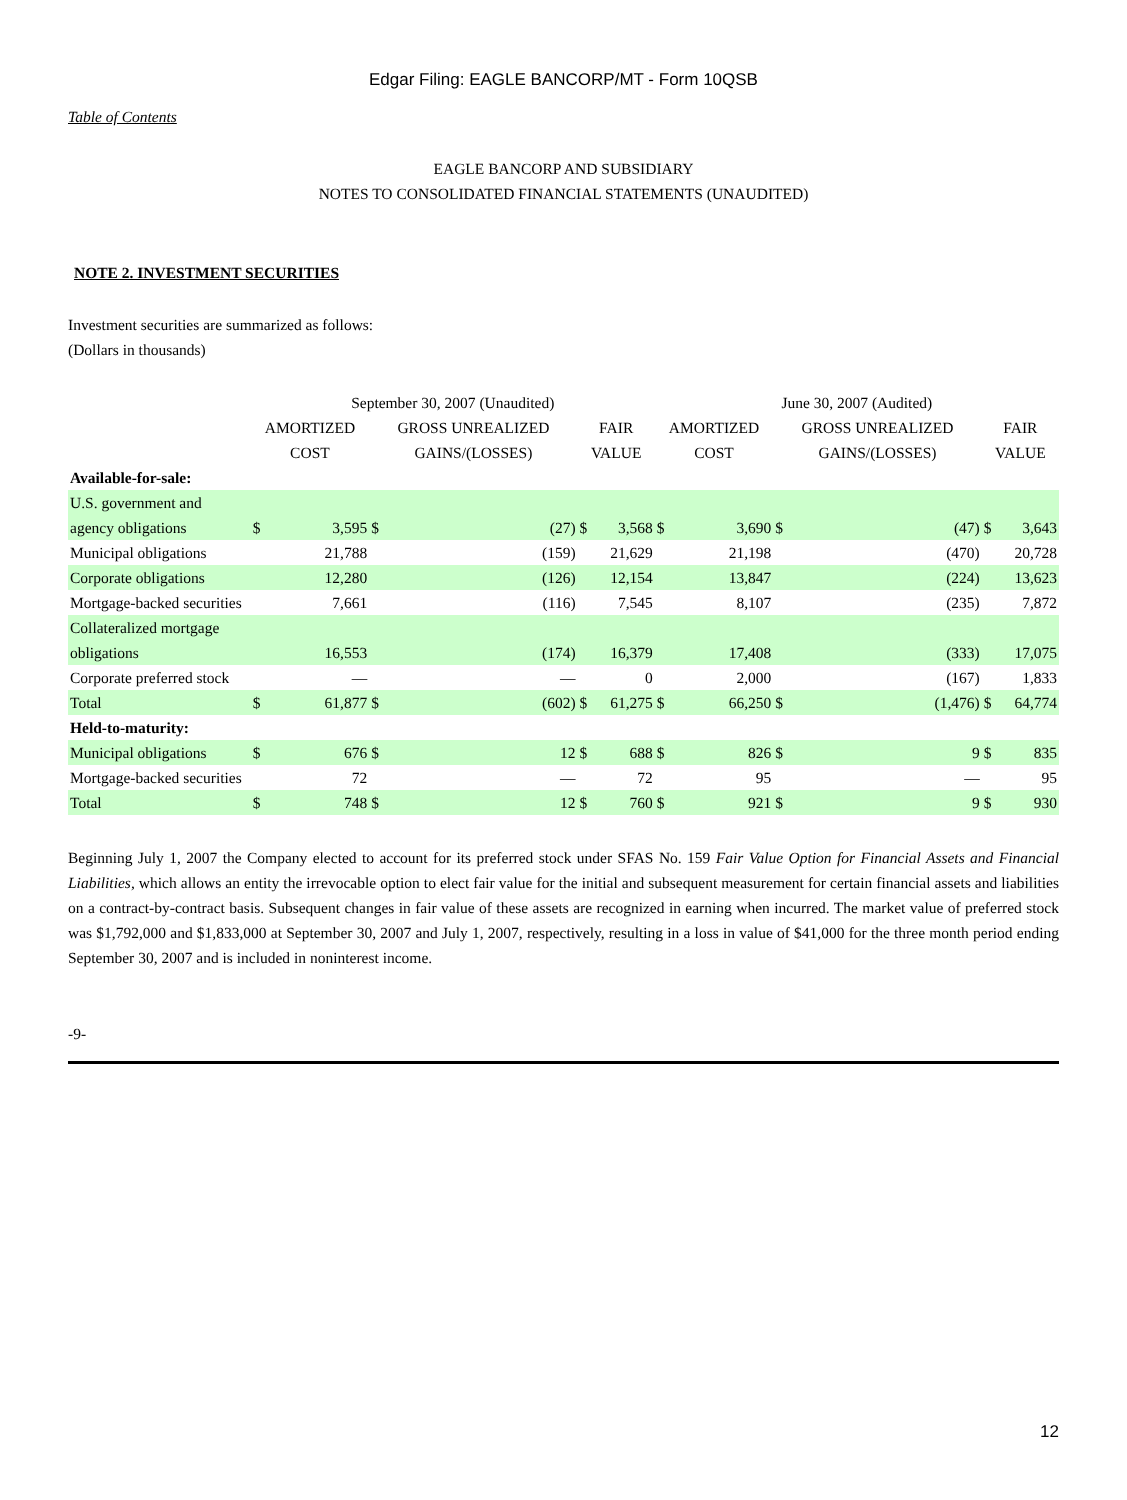Edgar Filing: EAGLE BANCORP/MT - Form 10QSB
Table of Contents
EAGLE BANCORP AND SUBSIDIARY
NOTES TO CONSOLIDATED FINANCIAL STATEMENTS (UNAUDITED)
NOTE 2. INVESTMENT SECURITIES
Investment securities are summarized as follows:
(Dollars in thousands)
| | September 30, 2007 (Unaudited) | | | | | | June 30, 2007 (Audited) | | | | | |
| --- | --- | --- | --- | --- | --- | --- | --- | --- | --- | --- | --- | --- |
| | AMORTIZED COST | | GROSS UNREALIZED GAINS/(LOSSES) | | FAIR VALUE | | AMORTIZED COST | | GROSS UNREALIZED GAINS/(LOSSES) | | FAIR VALUE | |
| Available-for-sale: | | | | | | | | | | | | |
| U.S. government and agency obligations | $ | 3,595 | $ | (27) | $ | 3,568 | $ | 3,690 | $ | (47) | $ | 3,643 |
| Municipal obligations | | 21,788 | | (159) | | 21,629 | | 21,198 | | (470) | | 20,728 |
| Corporate obligations | | 12,280 | | (126) | | 12,154 | | 13,847 | | (224) | | 13,623 |
| Mortgage-backed securities | | 7,661 | | (116) | | 7,545 | | 8,107 | | (235) | | 7,872 |
| Collateralized mortgage obligations | | 16,553 | | (174) | | 16,379 | | 17,408 | | (333) | | 17,075 |
| Corporate preferred stock | | — | | — | | 0 | | 2,000 | | (167) | | 1,833 |
| Total | $ | 61,877 | $ | (602) | $ | 61,275 | $ | 66,250 | $ | (1,476) | $ | 64,774 |
| Held-to-maturity: | | | | | | | | | | | | |
| Municipal obligations | $ | 676 | $ | 12 | $ | 688 | $ | 826 | $ | 9 | $ | 835 |
| Mortgage-backed securities | | 72 | | — | | 72 | | 95 | | — | | 95 |
| Total | $ | 748 | $ | 12 | $ | 760 | $ | 921 | $ | 9 | $ | 930 |
Beginning July 1, 2007 the Company elected to account for its preferred stock under SFAS No. 159 Fair Value Option for Financial Assets and Financial Liabilities, which allows an entity the irrevocable option to elect fair value for the initial and subsequent measurement for certain financial assets and liabilities on a contract-by-contract basis. Subsequent changes in fair value of these assets are recognized in earning when incurred. The market value of preferred stock was $1,792,000 and $1,833,000 at September 30, 2007 and July 1, 2007, respectively, resulting in a loss in value of $41,000 for the three month period ending September 30, 2007 and is included in noninterest income.
-9-
12